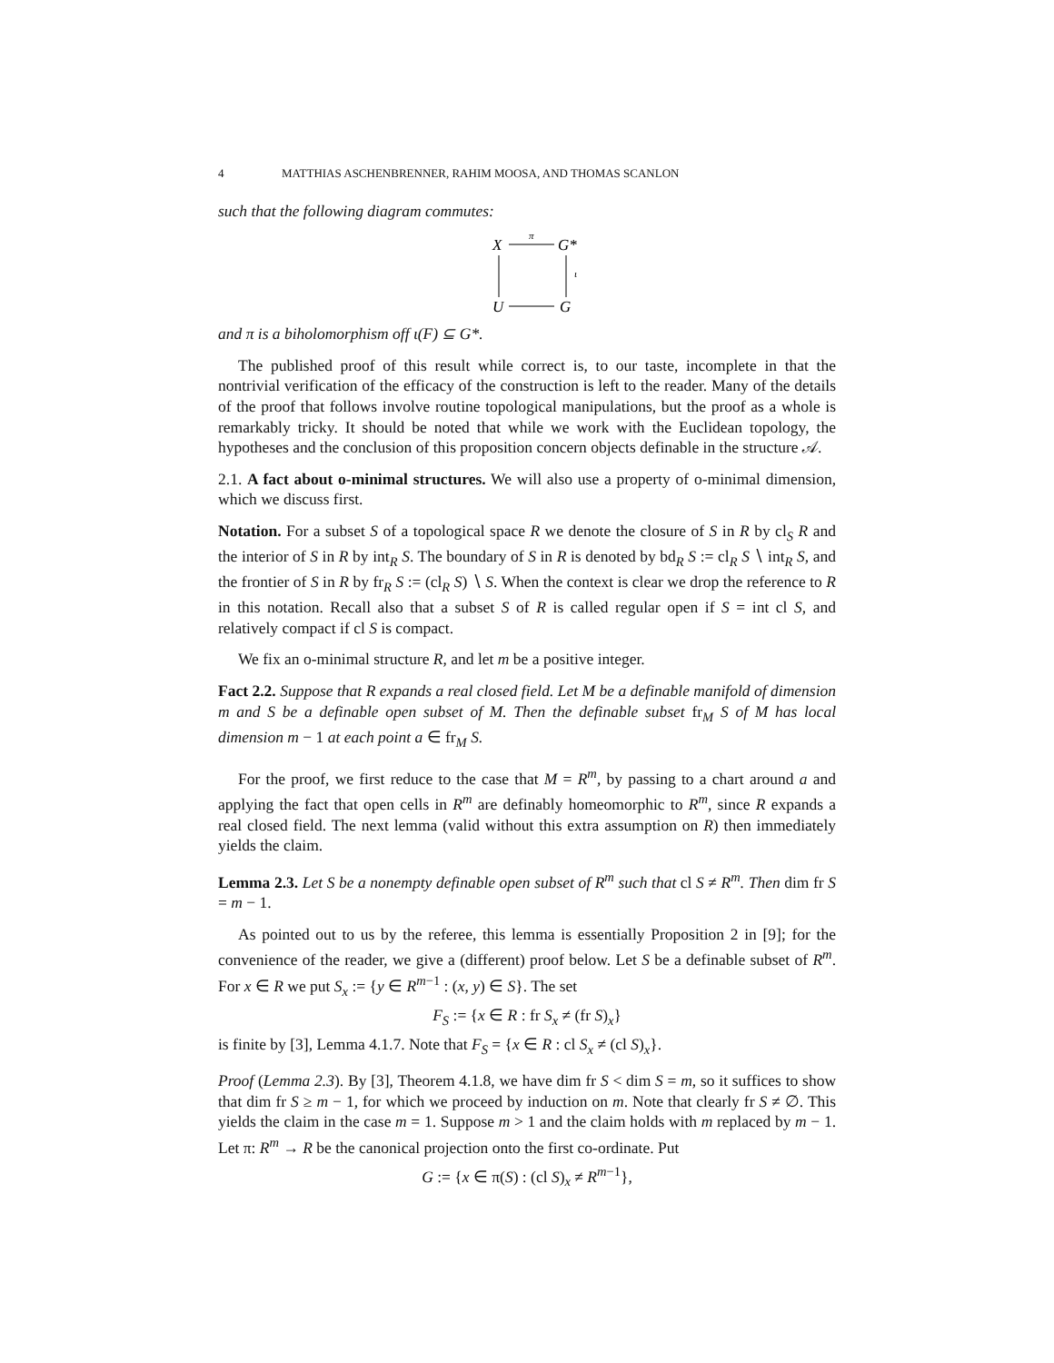4 MATTHIAS ASCHENBRENNER, RAHIM MOOSA, AND THOMAS SCANLON
such that the following diagram commutes:
X
G*
U
G
π
ι
and π is a biholomorphism off ι(F) ⊆ G*.
The published proof of this result while correct is, to our taste, incomplete in that the nontrivial verification of the efficacy of the construction is left to the reader. Many of the details of the proof that follows involve routine topological manipulations, but the proof as a whole is remarkably tricky. It should be noted that while we work with the Euclidean topology, the hypotheses and the conclusion of this proposition concern objects definable in the structure 𝒜.
2.1. A fact about o-minimal structures. We will also use a property of o-minimal dimension, which we discuss first.
Notation. For a subset S of a topological space R we denote the closure of S in R by cl<sub>S</sub> R and the interior of S in R by int<sub>R</sub> S. The boundary of S in R is denoted by bd<sub>R</sub> S := cl<sub>R</sub> S ∖ int<sub>R</sub> S, and the frontier of S in R by fr<sub>R</sub> S := (cl<sub>R</sub> S) ∖ S. When the context is clear we drop the reference to R in this notation. Recall also that a subset S of R is called regular open if S = int cl S, and relatively compact if cl S is compact.
We fix an o-minimal structure R, and let m be a positive integer.
Fact 2.2. Suppose that R expands a real closed field. Let M be a definable manifold of dimension m and S be a definable open subset of M. Then the definable subset fr<sub>M</sub> S of M has local dimension m − 1 at each point a ∈ fr<sub>M</sub> S.
For the proof, we first reduce to the case that M = R<sup>m</sup>, by passing to a chart around a and applying the fact that open cells in R<sup>m</sup> are definably homeomorphic to R<sup>m</sup>, since R expands a real closed field. The next lemma (valid without this extra assumption on R) then immediately yields the claim.
Lemma 2.3. Let S be a nonempty definable open subset of R<sup>m</sup> such that cl S ≠ R<sup>m</sup>. Then dim fr S = m − 1.
As pointed out to us by the referee, this lemma is essentially Proposition 2 in [9]; for the convenience of the reader, we give a (different) proof below. Let S be a definable subset of R<sup>m</sup>. For x ∈ R we put S<sub>x</sub> := {y ∈ R<sup>m−1</sup> : (x, y) ∈ S}. The set
F<sub>S</sub> := {x ∈ R : fr S<sub>x</sub> ≠ (fr S)<sub>x</sub>}
is finite by [3], Lemma 4.1.7. Note that F<sub>S</sub> = {x ∈ R : cl S<sub>x</sub> ≠ (cl S)<sub>x</sub>}.
Proof (Lemma 2.3). By [3], Theorem 4.1.8, we have dim fr S < dim S = m, so it suffices to show that dim fr S ≥ m − 1, for which we proceed by induction on m. Note that clearly fr S ≠ ∅. This yields the claim in the case m = 1. Suppose m > 1 and the claim holds with m replaced by m − 1. Let π: R<sup>m</sup> → R be the canonical projection onto the first co-ordinate. Put
G := {x ∈ π(S) : (cl S)<sub>x</sub> ≠ R<sup>m−1</sup>},